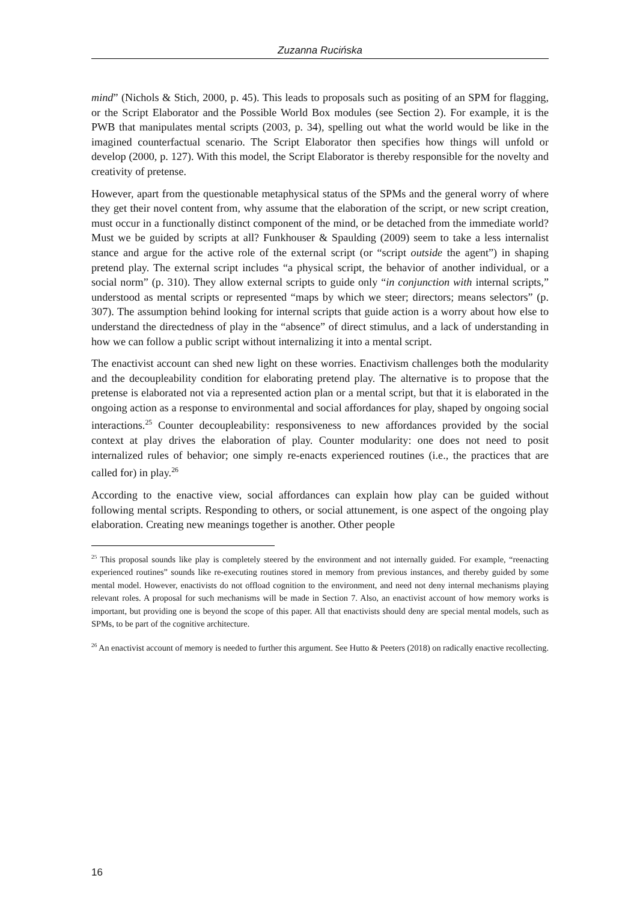Zuzanna Rucińska
mind” (Nichols & Stich, 2000, p. 45). This leads to proposals such as positing of an SPM for flagging, or the Script Elaborator and the Possible World Box modules (see Section 2). For example, it is the PWB that manipulates mental scripts (2003, p. 34), spelling out what the world would be like in the imagined counterfactual scenario. The Script Elaborator then specifies how things will unfold or develop (2000, p. 127). With this model, the Script Elaborator is thereby responsible for the novelty and creativity of pretense.
However, apart from the questionable metaphysical status of the SPMs and the general worry of where they get their novel content from, why assume that the elaboration of the script, or new script creation, must occur in a functionally distinct component of the mind, or be detached from the immediate world? Must we be guided by scripts at all? Funkhouser & Spaulding (2009) seem to take a less internalist stance and argue for the active role of the external script (or “script outside the agent”) in shaping pretend play. The external script includes “a physical script, the behavior of another individual, or a social norm” (p. 310). They allow external scripts to guide only “in conjunction with internal scripts,” understood as mental scripts or represented “maps by which we steer; directors; means selectors” (p. 307). The assumption behind looking for internal scripts that guide action is a worry about how else to understand the directedness of play in the “absence” of direct stimulus, and a lack of understanding in how we can follow a public script without internalizing it into a mental script.
The enactivist account can shed new light on these worries. Enactivism challenges both the modularity and the decoupleability condition for elaborating pretend play. The alternative is to propose that the pretense is elaborated not via a represented action plan or a mental script, but that it is elaborated in the ongoing action as a response to environmental and social affordances for play, shaped by ongoing social interactions.<sup>25</sup> Counter decoupleability: responsiveness to new affordances provided by the social context at play drives the elaboration of play. Counter modularity: one does not need to posit internalized rules of behavior; one simply re-enacts experienced routines (i.e., the practices that are called for) in play.<sup>26</sup>
According to the enactive view, social affordances can explain how play can be guided without following mental scripts. Responding to others, or social attunement, is one aspect of the ongoing play elaboration. Creating new meanings together is another. Other people
<sup>25</sup> This proposal sounds like play is completely steered by the environment and not internally guided. For example, “reenacting experienced routines” sounds like re-executing routines stored in memory from previous instances, and thereby guided by some mental model. However, enactivists do not offload cognition to the environment, and need not deny internal mechanisms playing relevant roles. A proposal for such mechanisms will be made in Section 7. Also, an enactivist account of how memory works is important, but providing one is beyond the scope of this paper. All that enactivists should deny are special mental models, such as SPMs, to be part of the cognitive architecture.
<sup>26</sup> An enactivist account of memory is needed to further this argument. See Hutto & Peeters (2018) on radically enactive recollecting.
16